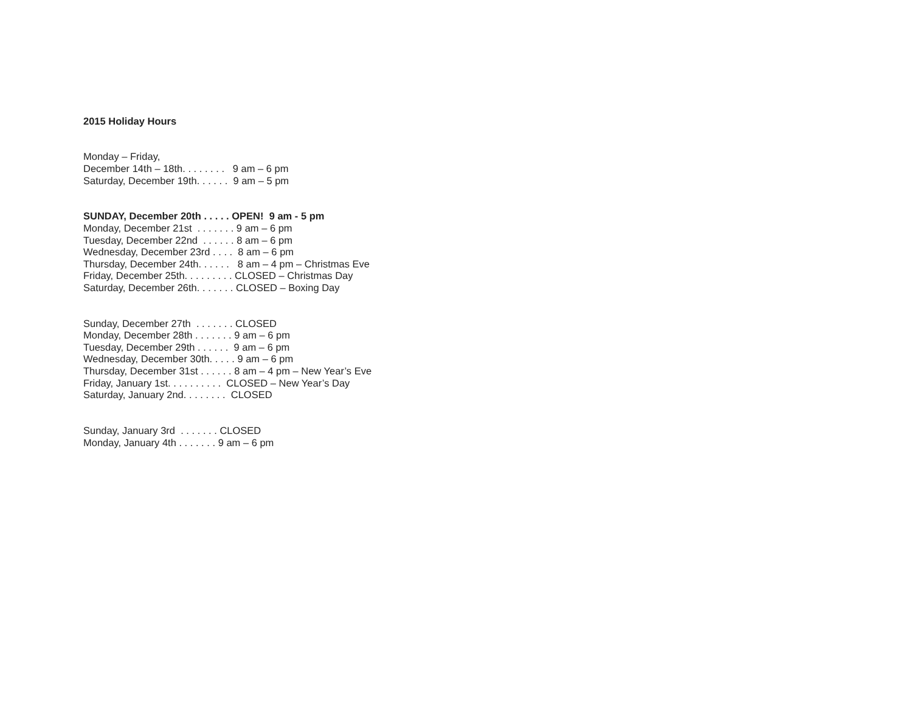2015 Holiday Hours
Monday – Friday, December 14th – 18th. . . . . . . . 9 am – 6 pm Saturday, December 19th. . . . . . 9 am – 5 pm
SUNDAY, December 20th . . . . . OPEN! 9 am - 5 pm Monday, December 21st . . . . . . . 9 am – 6 pm Tuesday, December 22nd . . . . . . 8 am – 6 pm Wednesday, December 23rd . . . . 8 am – 6 pm Thursday, December 24th. . . . . . 8 am – 4 pm – Christmas Eve Friday, December 25th. . . . . . . . . CLOSED – Christmas Day Saturday, December 26th. . . . . . . CLOSED – Boxing Day
Sunday, December 27th . . . . . . . CLOSED Monday, December 28th . . . . . . . 9 am – 6 pm Tuesday, December 29th . . . . . . 9 am – 6 pm Wednesday, December 30th. . . . . 9 am – 6 pm Thursday, December 31st . . . . . . 8 am – 4 pm – New Year’s Eve Friday, January 1st. . . . . . . . . . CLOSED – New Year’s Day Saturday, January 2nd. . . . . . . . CLOSED
Sunday, January 3rd . . . . . . . CLOSED Monday, January 4th . . . . . . . 9 am – 6 pm